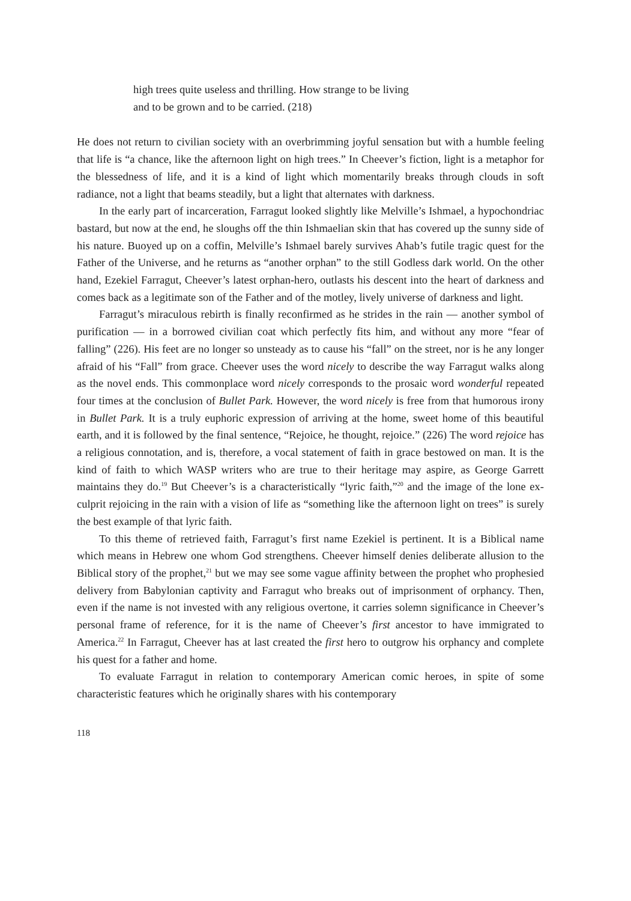high trees quite useless and thrilling. How strange to be living
and to be grown and to be carried. (218)
He does not return to civilian society with an overbrimming joyful sensation but with a humble feeling that life is “a chance, like the afternoon light on high trees.” In Cheever’s fiction, light is a metaphor for the blessedness of life, and it is a kind of light which momentarily breaks through clouds in soft radiance, not a light that beams steadily, but a light that alternates with darkness.
In the early part of incarceration, Farragut looked slightly like Melville’s Ishmael, a hypochondriac bastard, but now at the end, he sloughs off the thin Ishmaelian skin that has covered up the sunny side of his nature. Buoyed up on a coffin, Melville’s Ishmael barely survives Ahab’s futile tragic quest for the Father of the Universe, and he returns as “another orphan” to the still Godless dark world. On the other hand, Ezekiel Farragut, Cheever’s latest orphan-hero, outlasts his descent into the heart of darkness and comes back as a legitimate son of the Father and of the motley, lively universe of darkness and light.
Farragut’s miraculous rebirth is finally reconfirmed as he strides in the rain — another symbol of purification — in a borrowed civilian coat which perfectly fits him, and without any more “fear of falling” (226). His feet are no longer so unsteady as to cause his “fall” on the street, nor is he any longer afraid of his “Fall” from grace. Cheever uses the word nicely to describe the way Farragut walks along as the novel ends. This commonplace word nicely corresponds to the prosaic word wonderful repeated four times at the conclusion of Bullet Park. However, the word nicely is free from that humorous irony in Bullet Park. It is a truly euphoric expression of arriving at the home, sweet home of this beautiful earth, and it is followed by the final sentence, “Rejoice, he thought, rejoice.” (226) The word rejoice has a religious connotation, and is, therefore, a vocal statement of faith in grace bestowed on man. It is the kind of faith to which WASP writers who are true to their heritage may aspire, as George Garrett maintains they do.<sup>19</sup> But Cheever’s is a characteristically “lyric faith,”<sup>20</sup> and the image of the lone ex-culprit rejoicing in the rain with a vision of life as “something like the afternoon light on trees” is surely the best example of that lyric faith.
To this theme of retrieved faith, Farragut’s first name Ezekiel is pertinent. It is a Biblical name which means in Hebrew one whom God strengthens. Cheever himself denies deliberate allusion to the Biblical story of the prophet,<sup>21</sup> but we may see some vague affinity between the prophet who prophesied delivery from Babylonian captivity and Farragut who breaks out of imprisonment of orphancy. Then, even if the name is not invested with any religious overtone, it carries solemn significance in Cheever’s personal frame of reference, for it is the name of Cheever’s first ancestor to have immigrated to America.<sup>22</sup> In Farragut, Cheever has at last created the first hero to outgrow his orphancy and complete his quest for a father and home.
To evaluate Farragut in relation to contemporary American comic heroes, in spite of some characteristic features which he originally shares with his contemporary
118